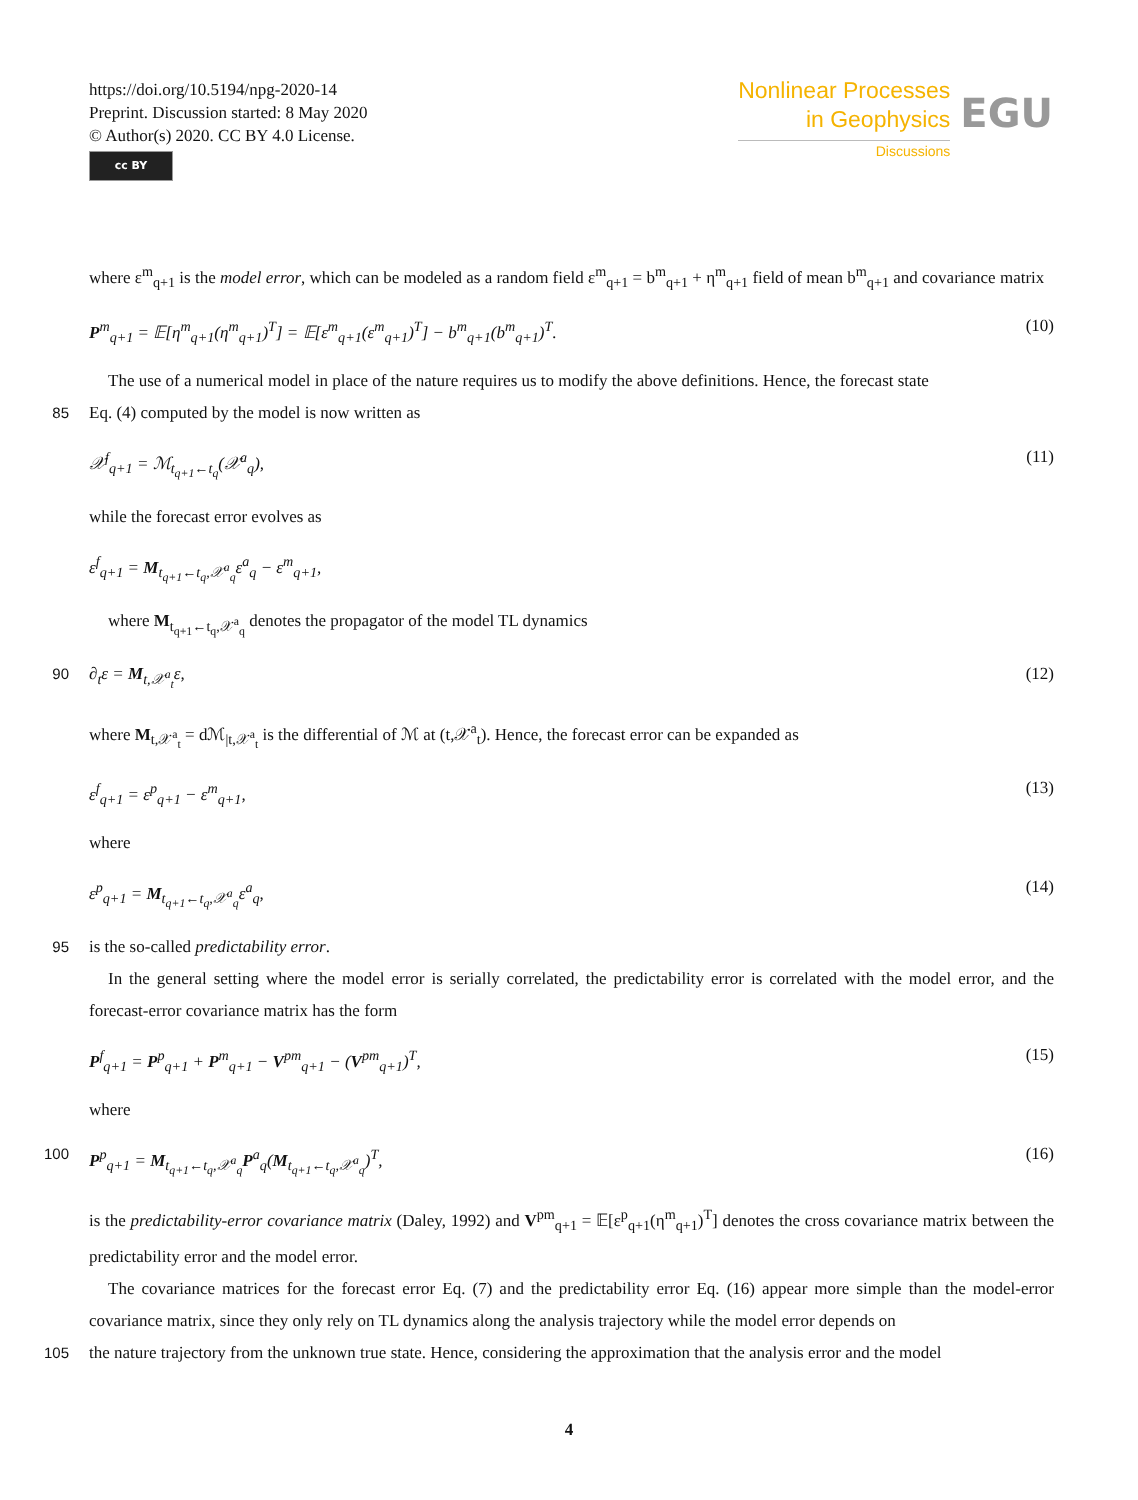https://doi.org/10.5194/npg-2020-14
Preprint. Discussion started: 8 May 2020
© Author(s) 2020. CC BY 4.0 License.
cc BY
Nonlinear Processes
in Geophysics
Discussions
EGU
where ε<sup>m</sup><sub>q+1</sub> is the model error, which can be modeled as a random field ε<sup>m</sup><sub>q+1</sub> = b<sup>m</sup><sub>q+1</sub> + η<sup>m</sup><sub>q+1</sub> field of mean b<sup>m</sup><sub>q+1</sub> and covariance matrix
P<sup>m</sup><sub>q+1</sub> = 𝔼[η<sup>m</sup><sub>q+1</sub>(η<sup>m</sup><sub>q+1</sub>)<sup>T</sup>] = 𝔼[ε<sup>m</sup><sub>q+1</sub>(ε<sup>m</sup><sub>q+1</sub>)<sup>T</sup>] − b<sup>m</sup><sub>q+1</sub>(b<sup>m</sup><sub>q+1</sub>)<sup>T</sup>. (10)
The use of a numerical model in place of the nature requires us to modify the above definitions. Hence, the forecast state
85 Eq. (4) computed by the model is now written as
𝒳<sup>f</sup><sub>q+1</sub> = ℳ<sub>t<sub>q+1</sub>←t<sub>q</sub></sub>(𝒳<sup>a</sup><sub>q</sub>), (11)
while the forecast error evolves as
ε<sup>f</sup><sub>q+1</sub> = M<sub>t<sub>q+1</sub>←t<sub>q</sub>,𝒳<sup>a</sup><sub>q</sub></sub>ε<sup>a</sup><sub>q</sub> − ε<sup>m</sup><sub>q+1</sub>,
where M<sub>t<sub>q+1</sub>←t<sub>q</sub>,𝒳<sup>a</sup><sub>q</sub></sub> denotes the propagator of the model TL dynamics
90 ∂<sub>t</sub>ε = M<sub>t,𝒳<sup>a</sup><sub>t</sub></sub>ε, (12)
where M<sub>t,𝒳<sup>a</sup><sub>t</sub></sub> = dℳ<sub>|t,𝒳<sup>a</sup><sub>t</sub></sub> is the differential of ℳ at (t,𝒳<sup>a</sup><sub>t</sub>). Hence, the forecast error can be expanded as
ε<sup>f</sup><sub>q+1</sub> = ε<sup>p</sup><sub>q+1</sub> − ε<sup>m</sup><sub>q+1</sub>, (13)
where
ε<sup>p</sup><sub>q+1</sub> = M<sub>t<sub>q+1</sub>←t<sub>q</sub>,𝒳<sup>a</sup><sub>q</sub></sub>ε<sup>a</sup><sub>q</sub>, (14)
95 is the so-called predictability error.
In the general setting where the model error is serially correlated, the predictability error is correlated with the model error, and the forecast-error covariance matrix has the form
P<sup>f</sup><sub>q+1</sub> = P<sup>p</sup><sub>q+1</sub> + P<sup>m</sup><sub>q+1</sub> − V<sup>pm</sup><sub>q+1</sub> − (V<sup>pm</sup><sub>q+1</sub>)<sup>T</sup>, (15)
where
100 P<sup>p</sup><sub>q+1</sub> = M<sub>t<sub>q+1</sub>←t<sub>q</sub>,𝒳<sup>a</sup><sub>q</sub></sub>P<sup>a</sup><sub>q</sub>(M<sub>t<sub>q+1</sub>←t<sub>q</sub>,𝒳<sup>a</sup><sub>q</sub></sub>)<sup>T</sup>, (16)
is the predictability-error covariance matrix (Daley, 1992) and V<sup>pm</sup><sub>q+1</sub> = 𝔼[ε<sup>p</sup><sub>q+1</sub>(η<sup>m</sup><sub>q+1</sub>)<sup>T</sup>] denotes the cross covariance matrix between the predictability error and the model error.
The covariance matrices for the forecast error Eq. (7) and the predictability error Eq. (16) appear more simple than the model-error covariance matrix, since they only rely on TL dynamics along the analysis trajectory while the model error depends on
105 the nature trajectory from the unknown true state. Hence, considering the approximation that the analysis error and the model
4